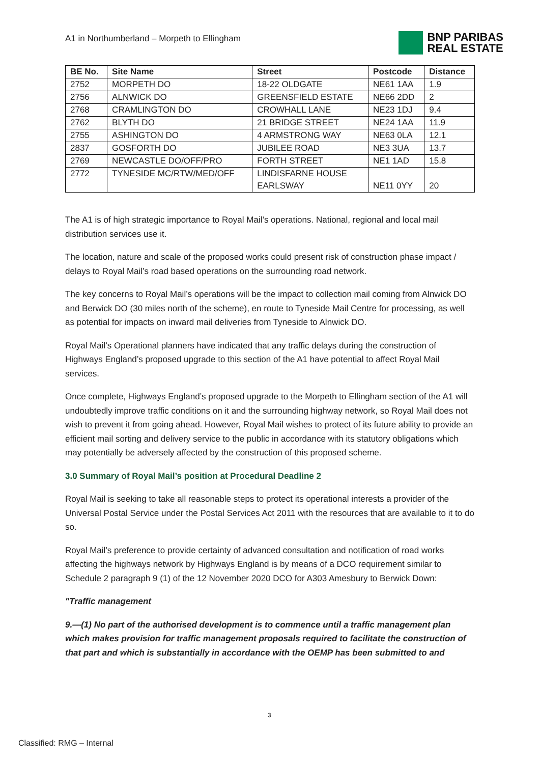A1 in Northumberland – Morpeth to Ellingham
BNP PARIBAS
REAL ESTATE
| BE No. | Site Name | Street | Postcode | Distance |
| --- | --- | --- | --- | --- |
| 2752 | MORPETH DO | 18-22 OLDGATE | NE61 1AA | 1.9 |
| 2756 | ALNWICK DO | GREENSFIELD ESTATE | NE66 2DD | 2 |
| 2768 | CRAMLINGTON DO | CROWHALL LANE | NE23 1DJ | 9.4 |
| 2762 | BLYTH DO | 21 BRIDGE STREET | NE24 1AA | 11.9 |
| 2755 | ASHINGTON DO | 4 ARMSTRONG WAY | NE63 0LA | 12.1 |
| 2837 | GOSFORTH DO | JUBILEE ROAD | NE3 3UA | 13.7 |
| 2769 | NEWCASTLE DO/OFF/PRO | FORTH STREET | NE1 1AD | 15.8 |
| 2772 | TYNESIDE MC/RTW/MED/OFF | LINDISFARNE HOUSE EARLSWAY | NE11 0YY | 20 |
The A1 is of high strategic importance to Royal Mail’s operations. National, regional and local mail distribution services use it.
The location, nature and scale of the proposed works could present risk of construction phase impact / delays to Royal Mail’s road based operations on the surrounding road network.
The key concerns to Royal Mail’s operations will be the impact to collection mail coming from Alnwick DO and Berwick DO (30 miles north of the scheme), en route to Tyneside Mail Centre for processing, as well as potential for impacts on inward mail deliveries from Tyneside to Alnwick DO.
Royal Mail’s Operational planners have indicated that any traffic delays during the construction of Highways England’s proposed upgrade to this section of the A1 have potential to affect Royal Mail services.
Once complete, Highways England’s proposed upgrade to the Morpeth to Ellingham section of the A1 will undoubtedly improve traffic conditions on it and the surrounding highway network, so Royal Mail does not wish to prevent it from going ahead. However, Royal Mail wishes to protect of its future ability to provide an efficient mail sorting and delivery service to the public in accordance with its statutory obligations which may potentially be adversely affected by the construction of this proposed scheme.
3.0 Summary of Royal Mail’s position at Procedural Deadline 2
Royal Mail is seeking to take all reasonable steps to protect its operational interests a provider of the Universal Postal Service under the Postal Services Act 2011 with the resources that are available to it to do so.
Royal Mail’s preference to provide certainty of advanced consultation and notification of road works affecting the highways network by Highways England is by means of a DCO requirement similar to Schedule 2 paragraph 9 (1) of the 12 November 2020 DCO for A303 Amesbury to Berwick Down:
"Traffic management
9.—(1) No part of the authorised development is to commence until a traffic management plan which makes provision for traffic management proposals required to facilitate the construction of that part and which is substantially in accordance with the OEMP has been submitted to and
3
Classified: RMG – Internal